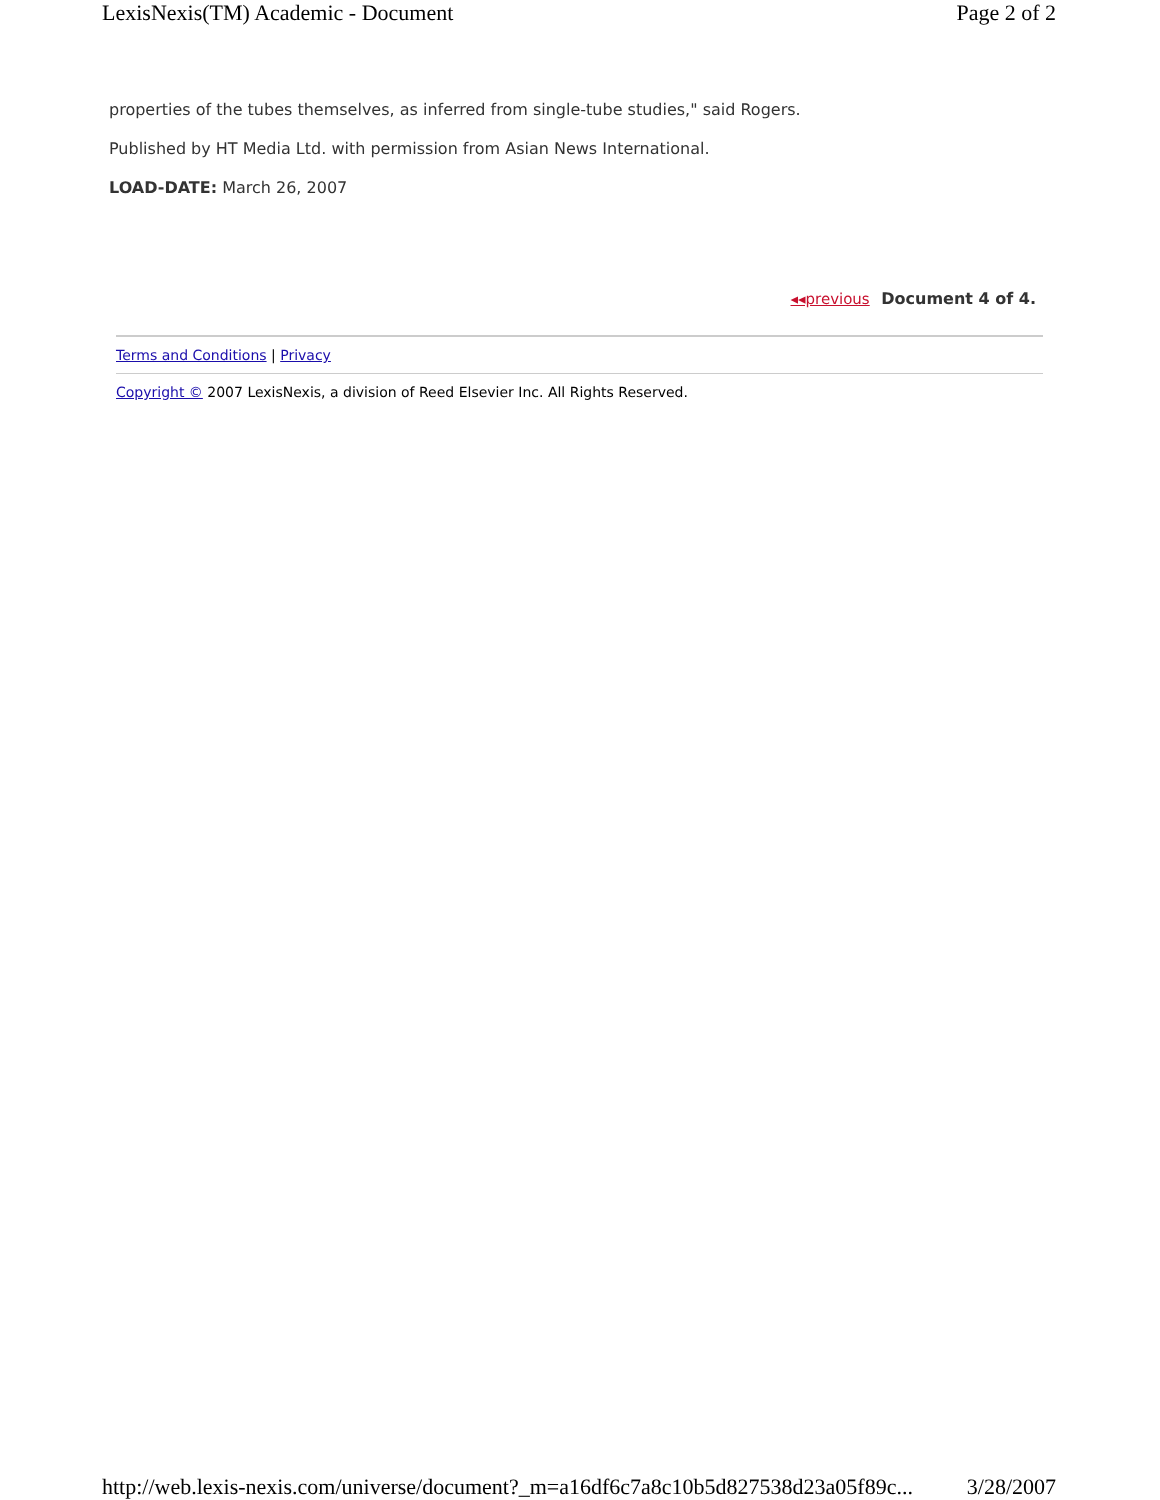LexisNexis(TM) Academic - Document Page 2 of 2
properties of the tubes themselves, as inferred from single-tube studies," said Rogers.
Published by HT Media Ltd. with permission from Asian News International.
LOAD-DATE: March 26, 2007
◂◂previous Document 4 of 4.
Terms and Conditions | Privacy
Copyright © 2007 LexisNexis, a division of Reed Elsevier Inc. All Rights Reserved.
http://web.lexis-nexis.com/universe/document?_m=a16df6c7a8c10b5d827538d23a05f89c... 3/28/2007